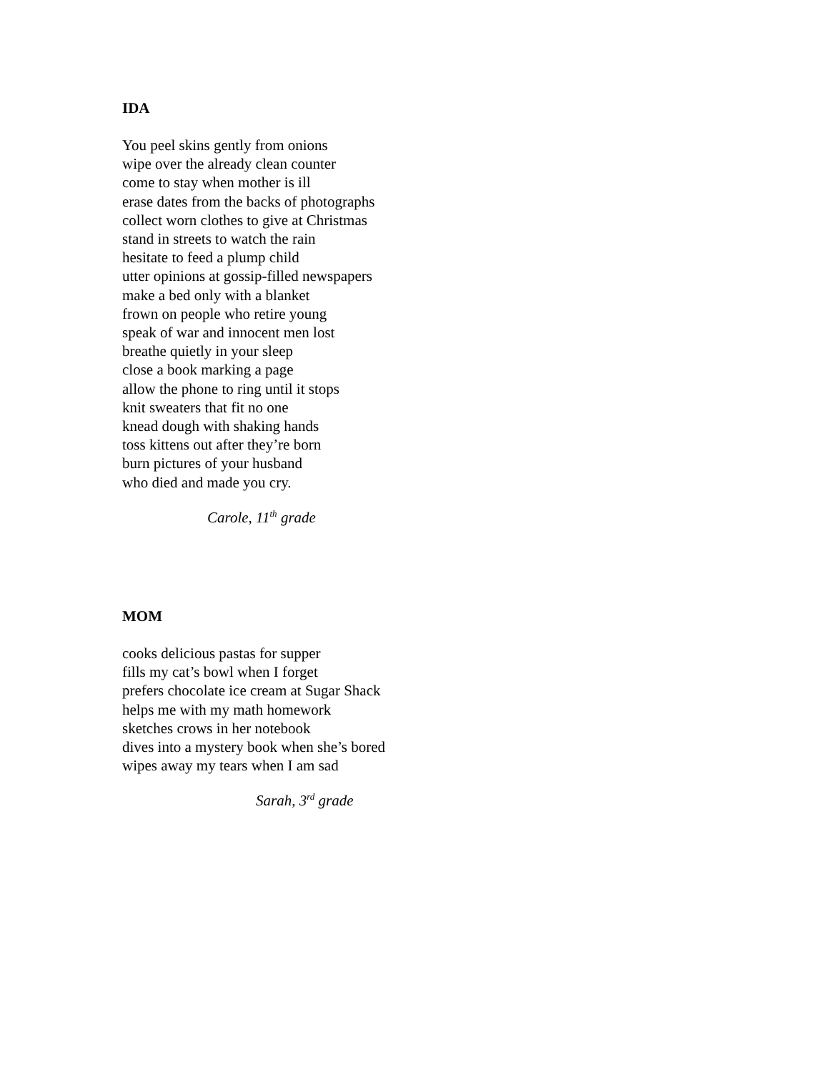IDA
You peel skins gently from onions
wipe over the already clean counter
come to stay when mother is ill
erase dates from the backs of photographs
collect worn clothes to give at Christmas
stand in streets to watch the rain
hesitate to feed a plump child
utter opinions at gossip-filled newspapers
make a bed only with a blanket
frown on people who retire young
speak of war and innocent men lost
breathe quietly in your sleep
close a book marking a page
allow the phone to ring until it stops
knit sweaters that fit no one
knead dough with shaking hands
toss kittens out after they’re born
burn pictures of your husband
who died and made you cry.
Carole, 11<sup>th</sup> grade
MOM
cooks delicious pastas for supper
fills my cat’s bowl when I forget
prefers chocolate ice cream at Sugar Shack
helps me with my math homework
sketches crows in her notebook
dives into a mystery book when she’s bored
wipes away my tears when I am sad
Sarah, 3<sup>rd</sup> grade